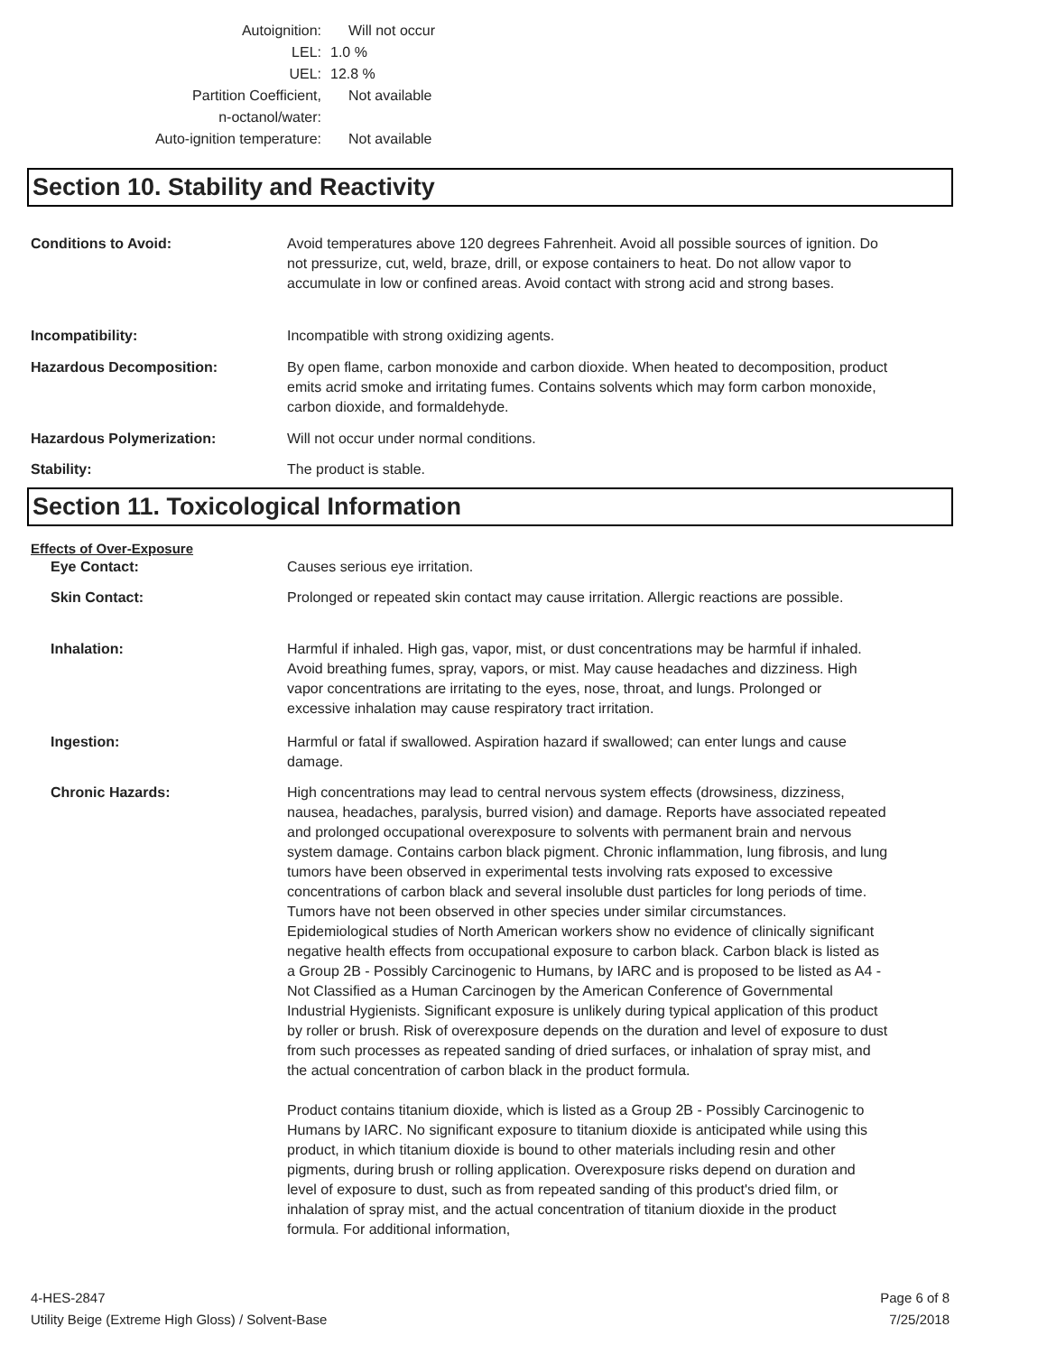Autoignition: Will not occur
LEL: 1.0 %
UEL: 12.8 %
Partition Coefficient,
n-octanol/water: Not available
Auto-ignition temperature: Not available
Section 10. Stability and Reactivity
Conditions to Avoid: Avoid temperatures above 120 degrees Fahrenheit. Avoid all possible sources of ignition. Do not pressurize, cut, weld, braze, drill, or expose containers to heat. Do not allow vapor to accumulate in low or confined areas. Avoid contact with strong acid and strong bases.
Incompatibility: Incompatible with strong oxidizing agents.
Hazardous Decomposition: By open flame, carbon monoxide and carbon dioxide. When heated to decomposition, product emits acrid smoke and irritating fumes. Contains solvents which may form carbon monoxide, carbon dioxide, and formaldehyde.
Hazardous Polymerization: Will not occur under normal conditions.
Stability: The product is stable.
Section 11. Toxicological Information
Effects of Over-Exposure
Eye Contact: Causes serious eye irritation.
Skin Contact: Prolonged or repeated skin contact may cause irritation. Allergic reactions are possible.
Inhalation: Harmful if inhaled. High gas, vapor, mist, or dust concentrations may be harmful if inhaled. Avoid breathing fumes, spray, vapors, or mist. May cause headaches and dizziness. High vapor concentrations are irritating to the eyes, nose, throat, and lungs. Prolonged or excessive inhalation may cause respiratory tract irritation.
Ingestion: Harmful or fatal if swallowed. Aspiration hazard if swallowed; can enter lungs and cause damage.
Chronic Hazards: High concentrations may lead to central nervous system effects (drowsiness, dizziness, nausea, headaches, paralysis, burred vision) and damage. Reports have associated repeated and prolonged occupational overexposure to solvents with permanent brain and nervous system damage. Contains carbon black pigment. Chronic inflammation, lung fibrosis, and lung tumors have been observed in experimental tests involving rats exposed to excessive concentrations of carbon black and several insoluble dust particles for long periods of time. Tumors have not been observed in other species under similar circumstances. Epidemiological studies of North American workers show no evidence of clinically significant negative health effects from occupational exposure to carbon black. Carbon black is listed as a Group 2B - Possibly Carcinogenic to Humans, by IARC and is proposed to be listed as A4 - Not Classified as a Human Carcinogen by the American Conference of Governmental Industrial Hygienists. Significant exposure is unlikely during typical application of this product by roller or brush. Risk of overexposure depends on the duration and level of exposure to dust from such processes as repeated sanding of dried surfaces, or inhalation of spray mist, and the actual concentration of carbon black in the product formula.
Product contains titanium dioxide, which is listed as a Group 2B - Possibly Carcinogenic to Humans by IARC. No significant exposure to titanium dioxide is anticipated while using this product, in which titanium dioxide is bound to other materials including resin and other pigments, during brush or rolling application. Overexposure risks depend on duration and level of exposure to dust, such as from repeated sanding of this product's dried film, or inhalation of spray mist, and the actual concentration of titanium dioxide in the product formula. For additional information,
4-HES-2847
Utility Beige (Extreme High Gloss) / Solvent-Base
Page 6 of 8
7/25/2018